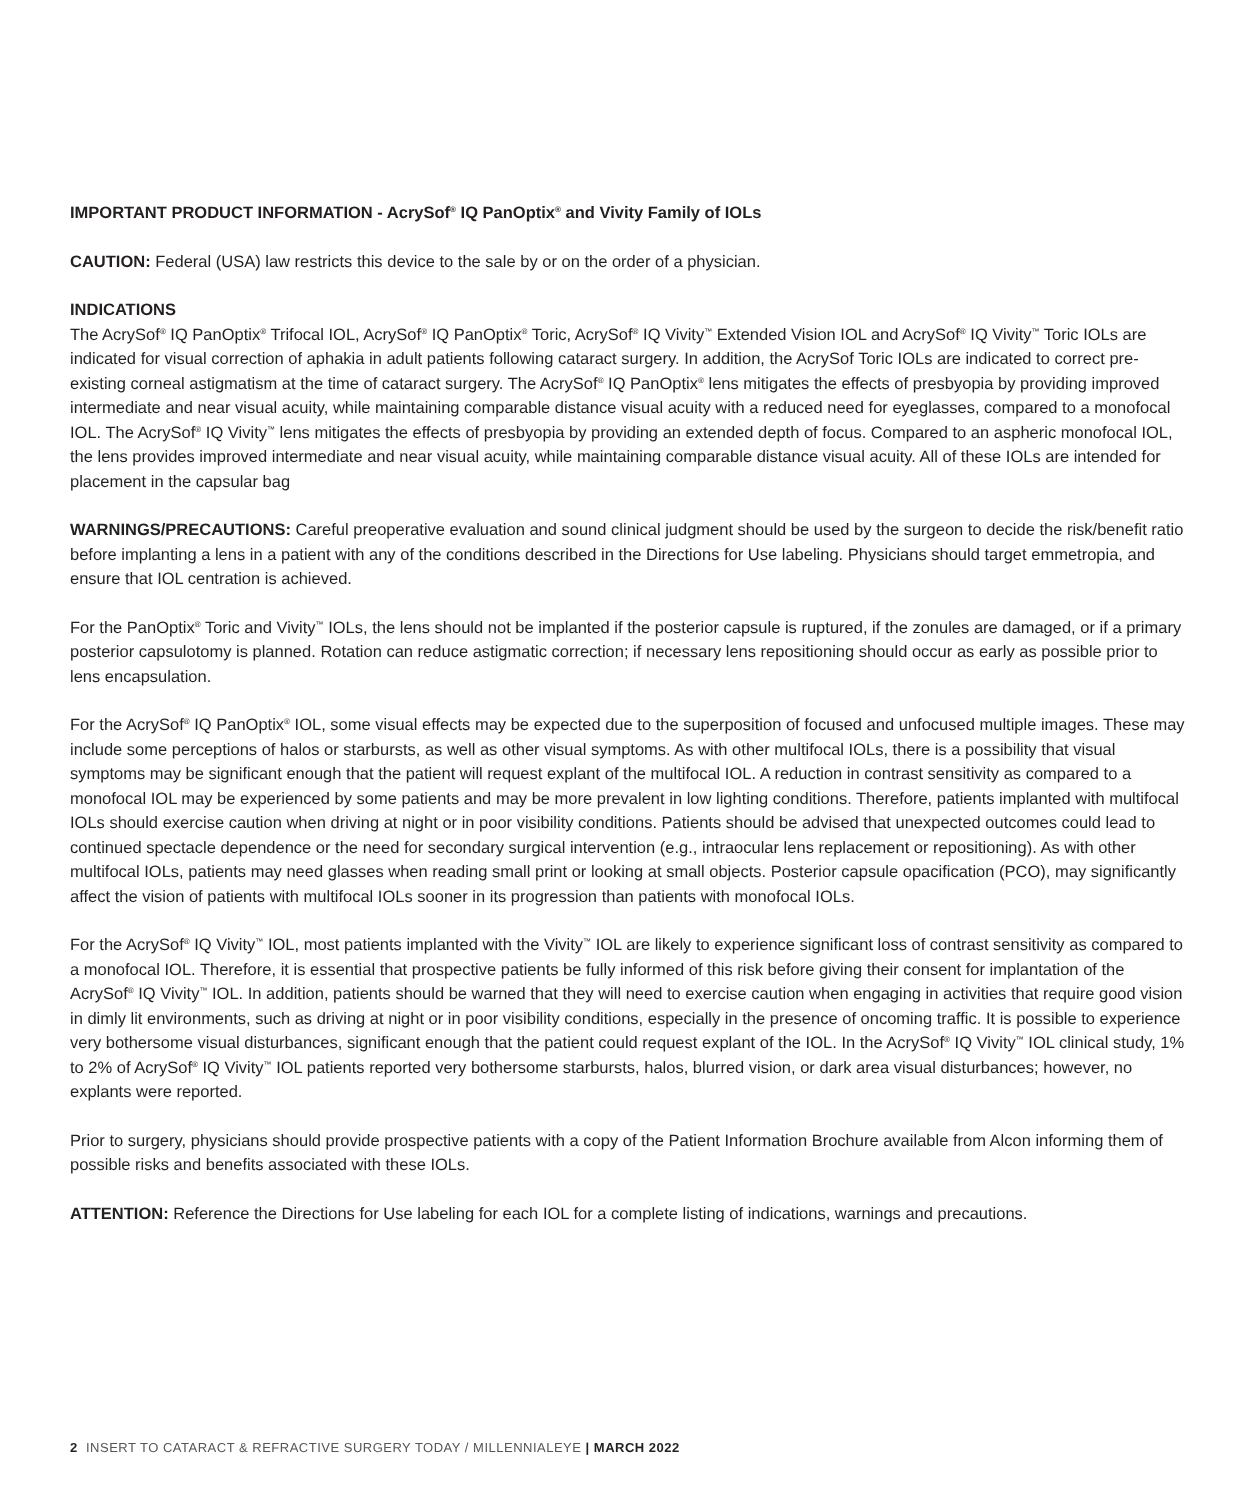IMPORTANT PRODUCT INFORMATION - AcrySof<sup>®</sup> IQ PanOptix<sup>®</sup> and Vivity Family of IOLs
CAUTION: Federal (USA) law restricts this device to the sale by or on the order of a physician.
INDICATIONS
The AcrySof<sup>®</sup> IQ PanOptix<sup>®</sup> Trifocal IOL, AcrySof<sup>®</sup> IQ PanOptix<sup>®</sup> Toric, AcrySof<sup>®</sup> IQ Vivity<sup>™</sup> Extended Vision IOL and AcrySof<sup>®</sup> IQ Vivity<sup>™</sup> Toric IOLs are indicated for visual correction of aphakia in adult patients following cataract surgery. In addition, the AcrySof Toric IOLs are indicated to correct pre-existing corneal astigmatism at the time of cataract surgery. The AcrySof<sup>®</sup> IQ PanOptix<sup>®</sup> lens mitigates the effects of presbyopia by providing improved intermediate and near visual acuity, while maintaining comparable distance visual acuity with a reduced need for eyeglasses, compared to a monofocal IOL. The AcrySof<sup>®</sup> IQ Vivity<sup>™</sup> lens mitigates the effects of presbyopia by providing an extended depth of focus. Compared to an aspheric monofocal IOL, the lens provides improved intermediate and near visual acuity, while maintaining comparable distance visual acuity. All of these IOLs are intended for placement in the capsular bag
WARNINGS/PRECAUTIONS: Careful preoperative evaluation and sound clinical judgment should be used by the surgeon to decide the risk/benefit ratio before implanting a lens in a patient with any of the conditions described in the Directions for Use labeling. Physicians should target emmetropia, and ensure that IOL centration is achieved.
For the PanOptix<sup>®</sup> Toric and Vivity<sup>™</sup> IOLs, the lens should not be implanted if the posterior capsule is ruptured, if the zonules are damaged, or if a primary posterior capsulotomy is planned. Rotation can reduce astigmatic correction; if necessary lens repositioning should occur as early as possible prior to lens encapsulation.
For the AcrySof<sup>®</sup> IQ PanOptix<sup>®</sup> IOL, some visual effects may be expected due to the superposition of focused and unfocused multiple images. These may include some perceptions of halos or starbursts, as well as other visual symptoms. As with other multifocal IOLs, there is a possibility that visual symptoms may be significant enough that the patient will request explant of the multifocal IOL. A reduction in contrast sensitivity as compared to a monofocal IOL may be experienced by some patients and may be more prevalent in low lighting conditions. Therefore, patients implanted with multifocal IOLs should exercise caution when driving at night or in poor visibility conditions. Patients should be advised that unexpected outcomes could lead to continued spectacle dependence or the need for secondary surgical intervention (e.g., intraocular lens replacement or repositioning). As with other multifocal IOLs, patients may need glasses when reading small print or looking at small objects. Posterior capsule opacification (PCO), may significantly affect the vision of patients with multifocal IOLs sooner in its progression than patients with monofocal IOLs.
For the AcrySof<sup>®</sup> IQ Vivity<sup>™</sup> IOL, most patients implanted with the Vivity<sup>™</sup> IOL are likely to experience significant loss of contrast sensitivity as compared to a monofocal IOL. Therefore, it is essential that prospective patients be fully informed of this risk before giving their consent for implantation of the AcrySof<sup>®</sup> IQ Vivity<sup>™</sup> IOL. In addition, patients should be warned that they will need to exercise caution when engaging in activities that require good vision in dimly lit environments, such as driving at night or in poor visibility conditions, especially in the presence of oncoming traffic. It is possible to experience very bothersome visual disturbances, significant enough that the patient could request explant of the IOL. In the AcrySof<sup>®</sup> IQ Vivity<sup>™</sup> IOL clinical study, 1% to 2% of AcrySof<sup>®</sup> IQ Vivity<sup>™</sup> IOL patients reported very bothersome starbursts, halos, blurred vision, or dark area visual disturbances; however, no explants were reported.
Prior to surgery, physicians should provide prospective patients with a copy of the Patient Information Brochure available from Alcon informing them of possible risks and benefits associated with these IOLs.
ATTENTION: Reference the Directions for Use labeling for each IOL for a complete listing of indications, warnings and precautions.
2 INSERT TO CATARACT & REFRACTIVE SURGERY TODAY / MILLENNIALEYE | MARCH 2022